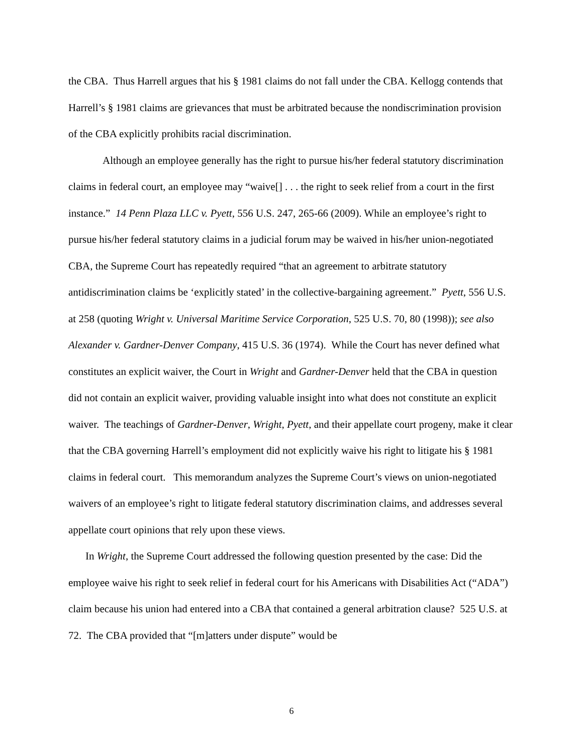the CBA. Thus Harrell argues that his § 1981 claims do not fall under the CBA. Kellogg contends that Harrell’s § 1981 claims are grievances that must be arbitrated because the nondiscrimination provision of the CBA explicitly prohibits racial discrimination.
Although an employee generally has the right to pursue his/her federal statutory discrimination claims in federal court, an employee may “waive[] . . . the right to seek relief from a court in the first instance.” 14 Penn Plaza LLC v. Pyett, 556 U.S. 247, 265-66 (2009). While an employee’s right to pursue his/her federal statutory claims in a judicial forum may be waived in his/her union-negotiated CBA, the Supreme Court has repeatedly required “that an agreement to arbitrate statutory antidiscrimination claims be ‘explicitly stated’ in the collective-bargaining agreement.” Pyett, 556 U.S. at 258 (quoting Wright v. Universal Maritime Service Corporation, 525 U.S. 70, 80 (1998)); see also Alexander v. Gardner-Denver Company, 415 U.S. 36 (1974). While the Court has never defined what constitutes an explicit waiver, the Court in Wright and Gardner-Denver held that the CBA in question did not contain an explicit waiver, providing valuable insight into what does not constitute an explicit waiver. The teachings of Gardner-Denver, Wright, Pyett, and their appellate court progeny, make it clear that the CBA governing Harrell’s employment did not explicitly waive his right to litigate his § 1981 claims in federal court. This memorandum analyzes the Supreme Court’s views on union-negotiated waivers of an employee’s right to litigate federal statutory discrimination claims, and addresses several appellate court opinions that rely upon these views.
In Wright, the Supreme Court addressed the following question presented by the case: Did the employee waive his right to seek relief in federal court for his Americans with Disabilities Act (“ADA”) claim because his union had entered into a CBA that contained a general arbitration clause? 525 U.S. at 72. The CBA provided that “[m]atters under dispute” would be
6